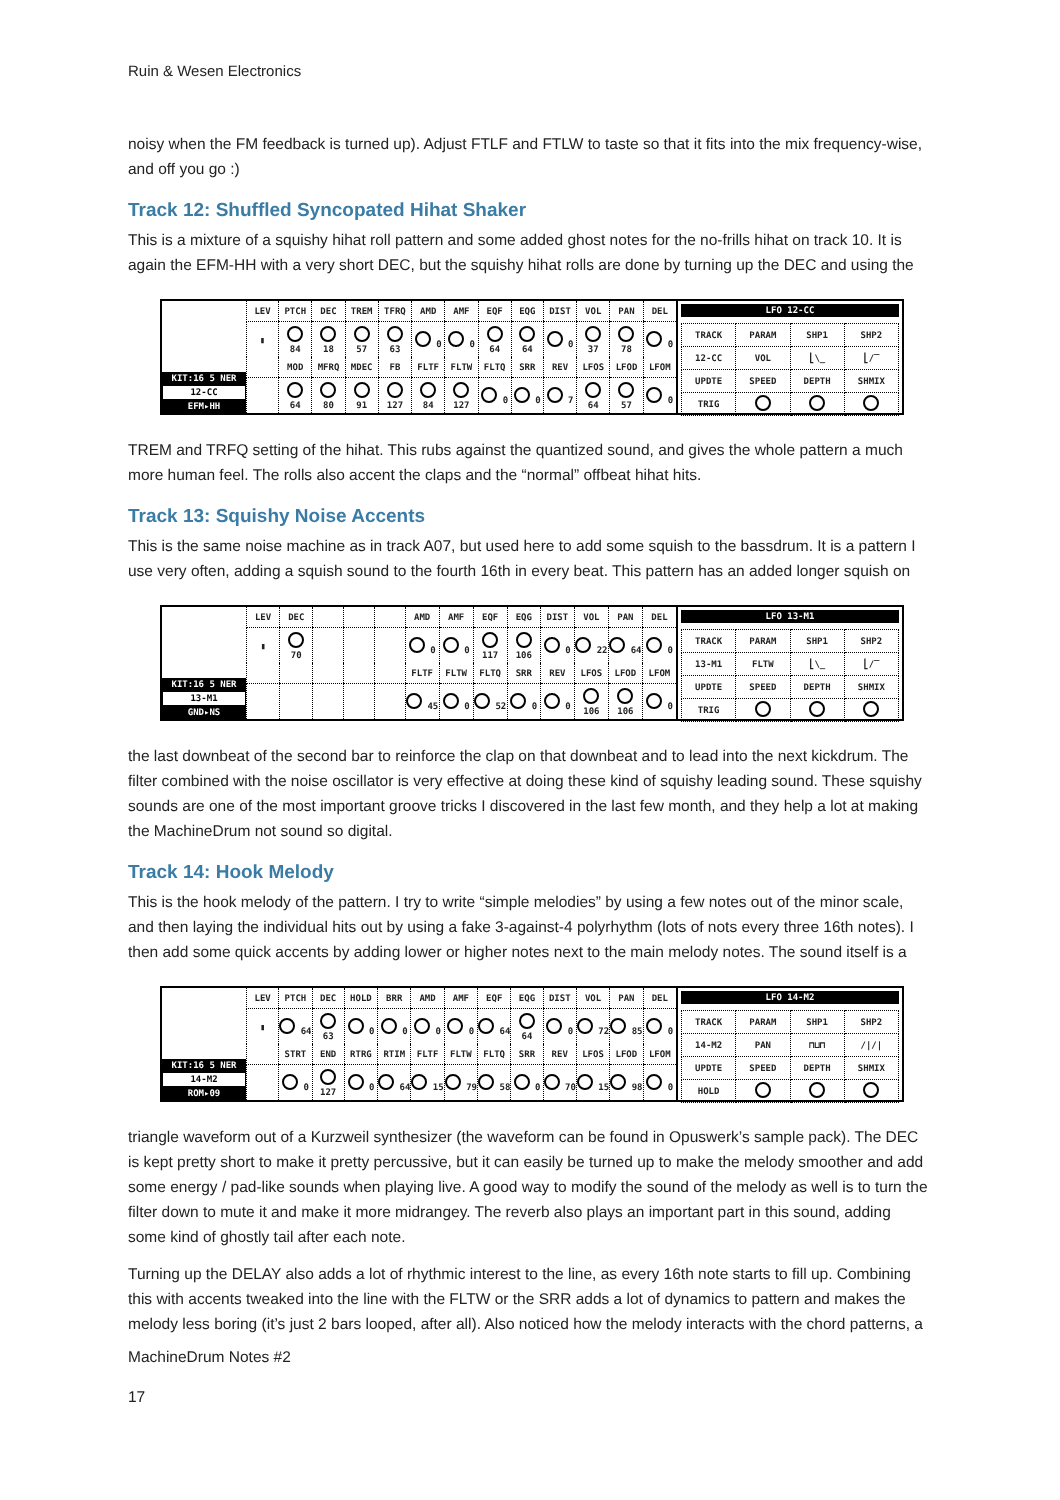Ruin & Wesen Electronics
noisy when the FM feedback is turned up). Adjust FTLF and FTLW to taste so that it fits into the mix frequency-wise, and off you go :)
Track 12: Shuffled Syncopated Hihat Shaker
This is a mixture of a squishy hihat roll pattern and some added ghost notes for the no-frills hihat on track 10. It is again the EFM-HH with a very short DEC, but the squishy hihat rolls are done by turning up the DEC and using the
KIT:16 5 NER
12-CC
EFM▸HH
| LEV | PTCH | DEC | TREM | TFRQ | AMD | AMF | EQF | EQG | DIST | VOL | PAN | DEL |
| --- | --- | --- | --- | --- | --- | --- | --- | --- | --- | --- | --- | --- |
| ▮ | 84 | 18 | 57 | 63 | 0 | 0 | 64 | 64 | 0 | 37 | 78 | 0 |
| | MOD | MFRQ | MDEC | FB | FLTF | FLTW | FLTQ | SRR | REV | LFOS | LFOD | LFOM |
| | 64 | 80 | 91 | 127 | 84 | 127 | 0 | 0 | 7 | 64 | 57 | 0 |
LFO 12-CC
| TRACK | PARAM | SHP1 | SHP2 |
| 12-CC | VOL | ⎣\_ | ⎣/‾ |
| UPDTE | SPEED | DEPTH | SHMIX |
| TRIG | | | |
TREM and TRFQ setting of the hihat. This rubs against the quantized sound, and gives the whole pattern a much more human feel. The rolls also accent the claps and the “normal” offbeat hihat hits.
Track 13: Squishy Noise Accents
This is the same noise machine as in track A07, but used here to add some squish to the bassdrum. It is a pattern I use very often, adding a squish sound to the fourth 16th in every beat. This pattern has an added longer squish on
KIT:16 5 NER
13-M1
GND▸NS
| LEV | DEC | | | | AMD | AMF | EQF | EQG | DIST | VOL | PAN | DEL |
| --- | --- | --- | --- | --- | --- | --- | --- | --- | --- | --- | --- | --- |
| ▮ | 70 | | | | 0 | 0 | 117 | 106 | 0 | 22 | 64 | 0 |
| | | | | | FLTF | FLTW | FLTQ | SRR | REV | LFOS | LFOD | LFOM |
| | | | | | 45 | 0 | 52 | 0 | 0 | 106 | 106 | 0 |
LFO 13-M1
| TRACK | PARAM | SHP1 | SHP2 |
| 13-M1 | FLTW | ⎣\_ | ⎣/‾ |
| UPDTE | SPEED | DEPTH | SHMIX |
| TRIG | | | |
the last downbeat of the second bar to reinforce the clap on that downbeat and to lead into the next kickdrum. The filter combined with the noise oscillator is very effective at doing these kind of squishy leading sound. These squishy sounds are one of the most important groove tricks I discovered in the last few month, and they help a lot at making the MachineDrum not sound so digital.
Track 14: Hook Melody
This is the hook melody of the pattern. I try to write “simple melodies” by using a few notes out of the minor scale, and then laying the individual hits out by using a fake 3-against-4 polyrhythm (lots of nots every three 16th notes). I then add some quick accents by adding lower or higher notes next to the main melody notes. The sound itself is a
KIT:16 5 NER
14-M2
ROM▸09
| LEV | PTCH | DEC | HOLD | BRR | AMD | AMF | EQF | EQG | DIST | VOL | PAN | DEL |
| --- | --- | --- | --- | --- | --- | --- | --- | --- | --- | --- | --- | --- |
| ▮ | 64 | 63 | 0 | 0 | 0 | 0 | 64 | 64 | 0 | 72 | 85 | 0 |
| | STRT | END | RTRG | RTIM | FLTF | FLTW | FLTQ | SRR | REV | LFOS | LFOD | LFOM |
| | 0 | 127 | 0 | 64 | 15 | 79 | 58 | 0 | 70 | 15 | 98 | 0 |
LFO 14-M2
| TRACK | PARAM | SHP1 | SHP2 |
| 14-M2 | PAN | ⊓⊔⊓ | //// |
| UPDTE | SPEED | DEPTH | SHMIX |
| HOLD | | | |
triangle waveform out of a Kurzweil synthesizer (the waveform can be found in Opuswerk’s sample pack). The DEC is kept pretty short to make it pretty percussive, but it can easily be turned up to make the melody smoother and add some energy / pad-like sounds when playing live. A good way to modify the sound of the melody as well is to turn the filter down to mute it and make it more midrangey. The reverb also plays an important part in this sound, adding some kind of ghostly tail after each note.
Turning up the DELAY also adds a lot of rhythmic interest to the line, as every 16th note starts to fill up. Combining this with accents tweaked into the line with the FLTW or the SRR adds a lot of dynamics to pattern and makes the melody less boring (it’s just 2 bars looped, after all). Also noticed how the melody interacts with the chord patterns, a
MachineDrum Notes #2
17